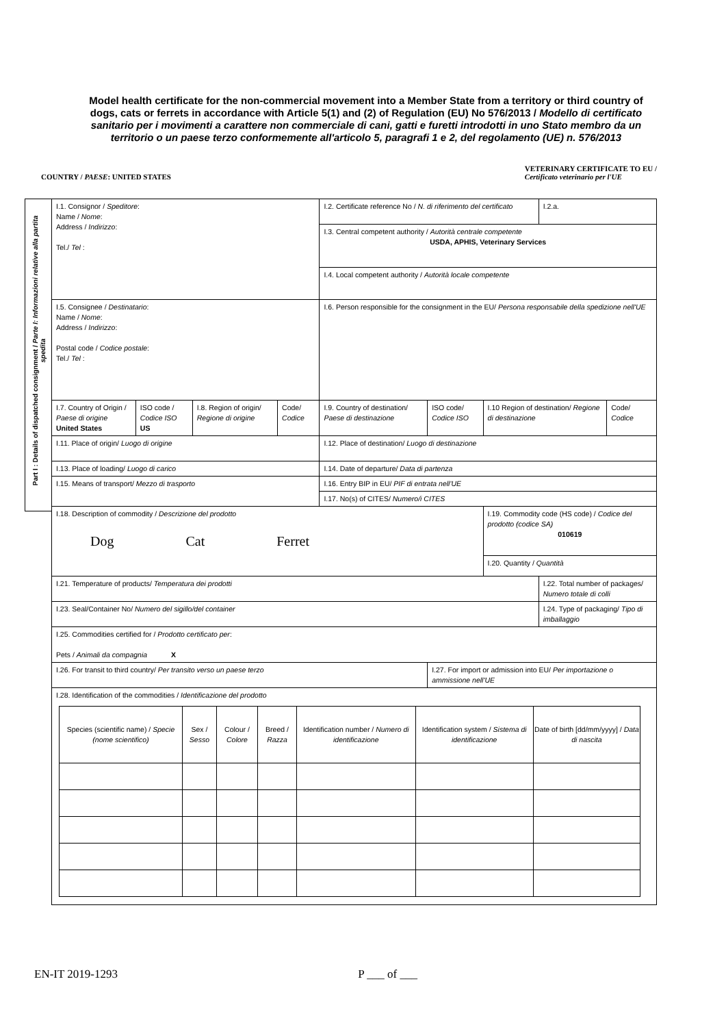Model health certificate for the non-commercial movement into a Member State from a territory or third country of dogs, cats or ferrets in accordance with Article 5(1) and (2) of Regulation (EU) No 576/2013 / Modello di certificato sanitario per i movimenti a carattere non commerciale di cani, gatti e furetti introdotti in uno Stato membro da un territorio o un paese terzo conformemente all'articolo 5, paragrafi 1 e 2, del regolamento (UE) n. 576/2013
COUNTRY / PAESE: UNITED STATES VETERINARY CERTIFICATE TO EU /
Certificato veterinario per l'UE
Part I : Details of dispatched consignment / Parte I: Informazioni relative alla partita spedita
| I.1. Consignor / Speditore : Name / Nome : Address / Indirizzo : Tel./ Tel : | | | | I.2. Certificate reference No / N. di riferimento del certificato | | | I.2.a. | |
| | | | | I.3. Central competent authority / Autorità centrale competente USDA, APHIS, Veterinary Services | | | | |
| | | | | I.4. Local competent authority / Autorità locale competente | | | | |
| I.5. Consignee / Destinatario : Name / Nome : Address / Indirizzo : Postal code / Codice postale : Tel./ Tel : | | | | I.6. Person responsible for the consignment in the EU/ Persona responsabile della spedizione nell'UE | | | | |
| I.7. Country of Origin / Paese di origine United States | ISO code / Codice ISO US | I.8. Region of origin/ Regione di origine | Code/ Codice | I.9. Country of destination/ Paese di destinazione | ISO code/ Codice ISO | I.10 Region of destination/ Regione di destinazione | | Code/ Codice |
| I.11. Place of origin/ Luogo di origine | | | | I.12. Place of destination/ Luogo di destinazione | | | | |
| I.13. Place of loading/ Luogo di carico | | | | I.14. Date of departure/ Data di partenza | | | | |
| I.15. Means of transport/ Mezzo di trasporto | | | | I.16. Entry BIP in EU/ PIF di entrata nell'UE | | | | |
| | | | | I.17. No(s) of CITES/ Numero/i CITES | | | | |
| I.18. Description of commodity / Descrizione del prodotto Dog Cat Ferret | | | | | | I.19. Commodity code (HS code) / Codice del prodotto (codice SA) 010619 | | |
| | | | | | | I.20. Quantity / Quantità | | |
| I.21. Temperature of products/ Temperatura dei prodotti | | | | | | | I.22. Total number of packages/ Numero totale di colli | |
| I.23. Seal/Container No/ Numero del sigillo/del container | | | | | | | I.24. Type of packaging/ Tipo di imballaggio | |
| I.25. Commodities certified for / Prodotto certificato per : Pets / Animali da compagnia X | | | | | | | | |
| I.26. For transit to third country/ Per transito verso un paese terzo | | | | | I.27. For import or admission into EU/ Per importazione o ammissione nell'UE | | | |
| I.28. Identification of the commodities / Identificazione del prodotto / Species (scientific name) / Specie (nome scientifico) / Sex / Sesso / Colour / Colore / Breed / Razza / Identification number / Numero di identificazione / Identification system / Sistema di identificazione / Date of birth [dd/mm/yyyy] / Data di nascita / / --- / --- / --- / --- / --- / --- / --- / | | | | | | | | |
EN-IT 2019-1293 P ___ of ___